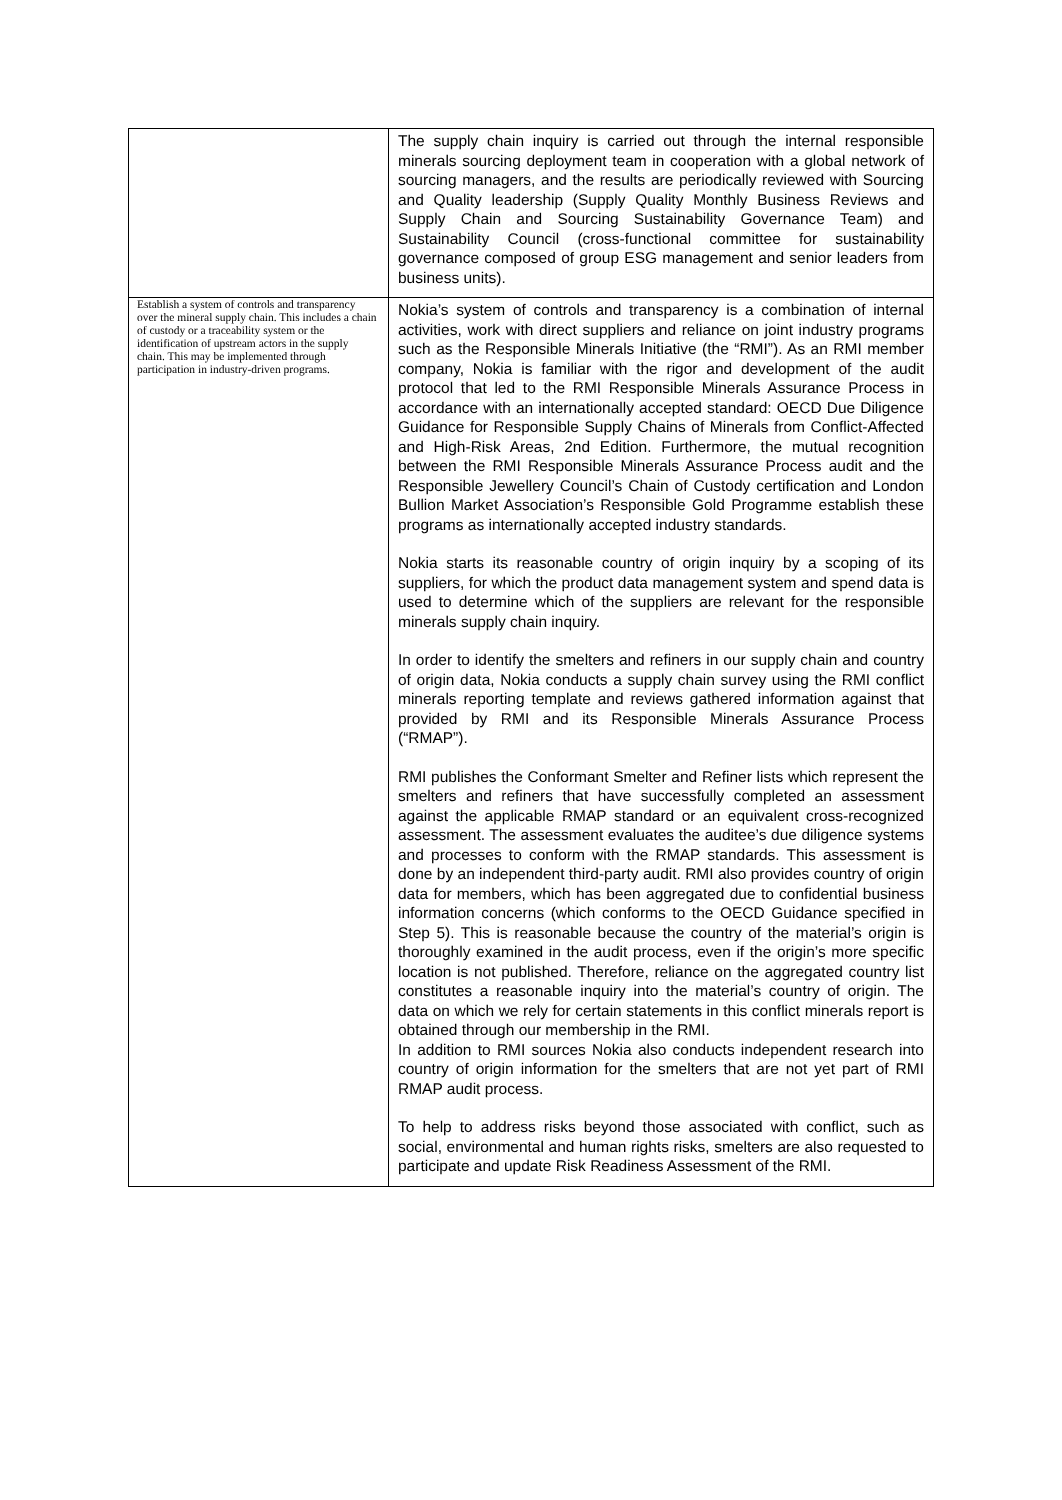| | The supply chain inquiry is carried out through the internal responsible minerals sourcing deployment team in cooperation with a global network of sourcing managers, and the results are periodically reviewed with Sourcing and Quality leadership (Supply Quality Monthly Business Reviews and Supply Chain and Sourcing Sustainability Governance Team) and Sustainability Council (cross-functional committee for sustainability governance composed of group ESG management and senior leaders from business units). |
| Establish a system of controls and transparency over the mineral supply chain. This includes a chain of custody or a traceability system or the identification of upstream actors in the supply chain. This may be implemented through participation in industry-driven programs. | Nokia’s system of controls and transparency is a combination of internal activities, work with direct suppliers and reliance on joint industry programs such as the Responsible Minerals Initiative (the “RMI”). As an RMI member company, Nokia is familiar with the rigor and development of the audit protocol that led to the RMI Responsible Minerals Assurance Process in accordance with an internationally accepted standard: OECD Due Diligence Guidance for Responsible Supply Chains of Minerals from Conflict-Affected and High-Risk Areas, 2nd Edition. Furthermore, the mutual recognition between the RMI Responsible Minerals Assurance Process audit and the Responsible Jewellery Council’s Chain of Custody certification and London Bullion Market Association’s Responsible Gold Programme establish these programs as internationally accepted industry standards. Nokia starts its reasonable country of origin inquiry by a scoping of its suppliers, for which the product data management system and spend data is used to determine which of the suppliers are relevant for the responsible minerals supply chain inquiry. In order to identify the smelters and refiners in our supply chain and country of origin data, Nokia conducts a supply chain survey using the RMI conflict minerals reporting template and reviews gathered information against that provided by RMI and its Responsible Minerals Assurance Process (“RMAP”). RMI publishes the Conformant Smelter and Refiner lists which represent the smelters and refiners that have successfully completed an assessment against the applicable RMAP standard or an equivalent cross-recognized assessment. The assessment evaluates the auditee’s due diligence systems and processes to conform with the RMAP standards. This assessment is done by an independent third-party audit. RMI also provides country of origin data for members, which has been aggregated due to confidential business information concerns (which conforms to the OECD Guidance specified in Step 5). This is reasonable because the country of the material’s origin is thoroughly examined in the audit process, even if the origin’s more specific location is not published. Therefore, reliance on the aggregated country list constitutes a reasonable inquiry into the material’s country of origin. The data on which we rely for certain statements in this conflict minerals report is obtained through our membership in the RMI. In addition to RMI sources Nokia also conducts independent research into country of origin information for the smelters that are not yet part of RMI RMAP audit process. To help to address risks beyond those associated with conflict, such as social, environmental and human rights risks, smelters are also requested to participate and update Risk Readiness Assessment of the RMI. |